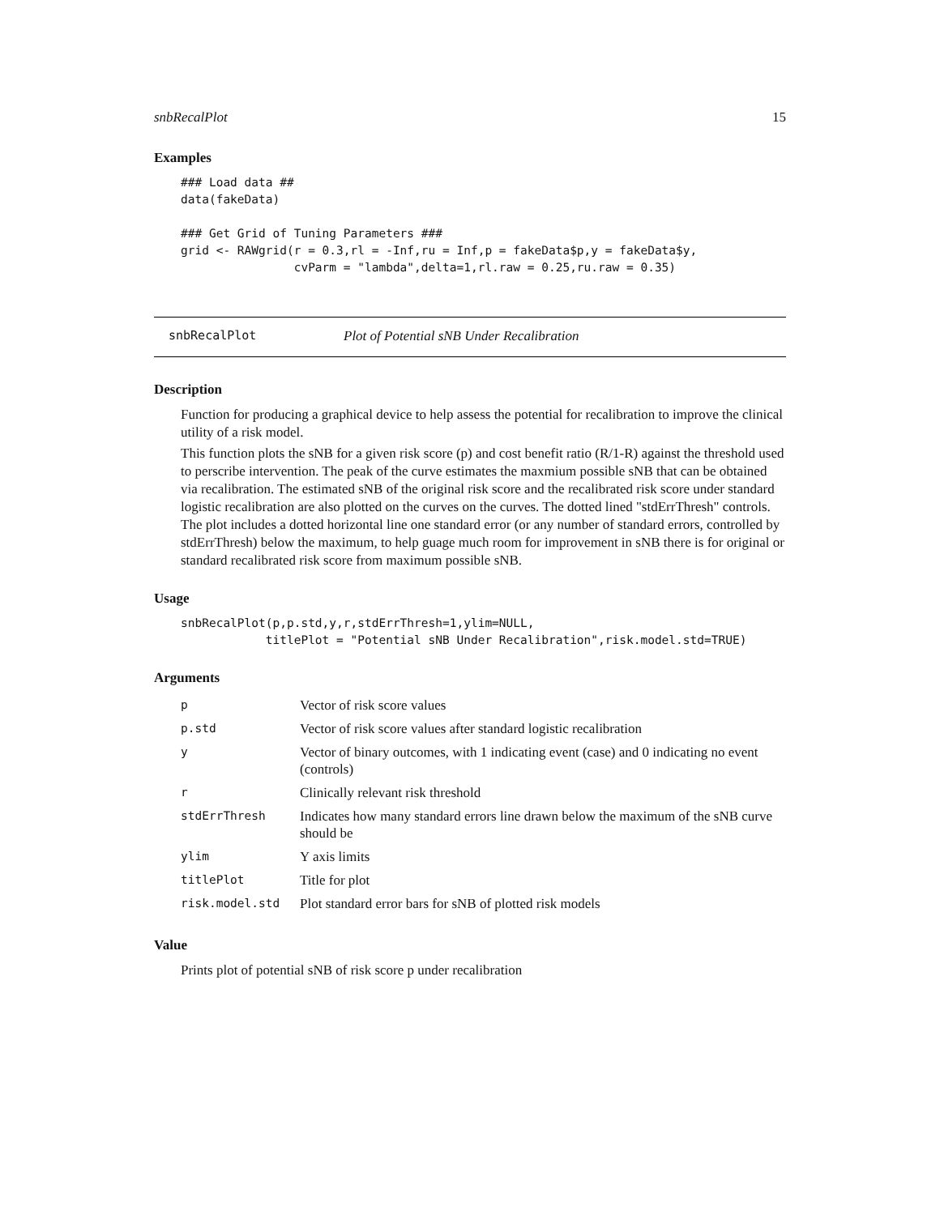snbRecalPlot 15
Examples
### Load data ##
data(fakeData)

### Get Grid of Tuning Parameters ###
grid <- RAWgrid(r = 0.3,rl = -Inf,ru = Inf,p = fakeData$p,y = fakeData$y,
                cvParm = "lambda",delta=1,rl.raw = 0.25,ru.raw = 0.35)
snbRecalPlot Plot of Potential sNB Under Recalibration
Description
Function for producing a graphical device to help assess the potential for recalibration to improve the clinical utility of a risk model.
This function plots the sNB for a given risk score (p) and cost benefit ratio (R/1-R) against the threshold used to perscribe intervention. The peak of the curve estimates the maxmium possible sNB that can be obtained via recalibration. The estimated sNB of the original risk score and the recalibrated risk score under standard logistic recalibration are also plotted on the curves on the curves. The dotted lined "stdErrThresh" controls. The plot includes a dotted horizontal line one standard error (or any number of standard errors, controlled by stdErrThresh) below the maximum, to help guage much room for improvement in sNB there is for original or standard recalibrated risk score from maximum possible sNB.
Usage
snbRecalPlot(p,p.std,y,r,stdErrThresh=1,ylim=NULL,
            titlePlot = "Potential sNB Under Recalibration",risk.model.std=TRUE)
Arguments
| p | Vector of risk score values |
| p.std | Vector of risk score values after standard logistic recalibration |
| y | Vector of binary outcomes, with 1 indicating event (case) and 0 indicating no event (controls) |
| r | Clinically relevant risk threshold |
| stdErrThresh | Indicates how many standard errors line drawn below the maximum of the sNB curve should be |
| ylim | Y axis limits |
| titlePlot | Title for plot |
| risk.model.std | Plot standard error bars for sNB of plotted risk models |
Value
Prints plot of potential sNB of risk score p under recalibration